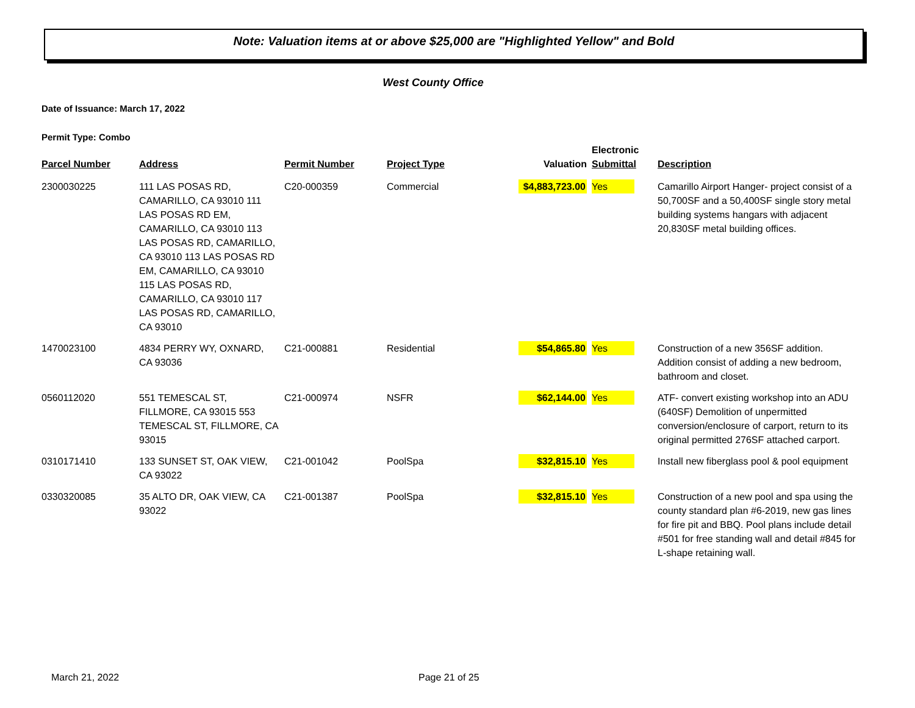Note: Valuation items at or above $25,000 are "Highlighted Yellow" and Bold
West County Office
Date of Issuance: March 17, 2022
Permit Type: Combo
| Parcel Number | Address | Permit Number | Project Type | Valuation | Electronic Submittal | Description |
| --- | --- | --- | --- | --- | --- | --- |
| 2300030225 | 111 LAS POSAS RD, CAMARILLO, CA 93010 111 LAS POSAS RD EM, CAMARILLO, CA 93010 113 LAS POSAS RD, CAMARILLO, CA 93010 113 LAS POSAS RD EM, CAMARILLO, CA 93010 115 LAS POSAS RD, CAMARILLO, CA 93010 117 LAS POSAS RD, CAMARILLO, CA 93010 | C20-000359 | Commercial | $4,883,723.00 | Yes | Camarillo Airport Hanger- project consist of a 50,700SF and a 50,400SF single story metal building systems hangars with adjacent 20,830SF metal building offices. |
| 1470023100 | 4834 PERRY WY, OXNARD, CA 93036 | C21-000881 | Residential | $54,865.80 | Yes | Construction of a new 356SF addition. Addition consist of adding a new bedroom, bathroom and closet. |
| 0560112020 | 551 TEMESCAL ST, FILLMORE, CA 93015 553 TEMESCAL ST, FILLMORE, CA 93015 | C21-000974 | NSFR | $62,144.00 | Yes | ATF- convert existing workshop into an ADU (640SF) Demolition of unpermitted conversion/enclosure of carport, return to its original permitted 276SF attached carport. |
| 0310171410 | 133 SUNSET ST, OAK VIEW, CA 93022 | C21-001042 | PoolSpa | $32,815.10 | Yes | Install new fiberglass pool & pool equipment |
| 0330320085 | 35 ALTO DR, OAK VIEW, CA 93022 | C21-001387 | PoolSpa | $32,815.10 | Yes | Construction of a new pool and spa using the county standard plan #6-2019, new gas lines for fire pit and BBQ. Pool plans include detail #501 for free standing wall and detail #845 for L-shape retaining wall. |
March 21, 2022 Page 21 of 25